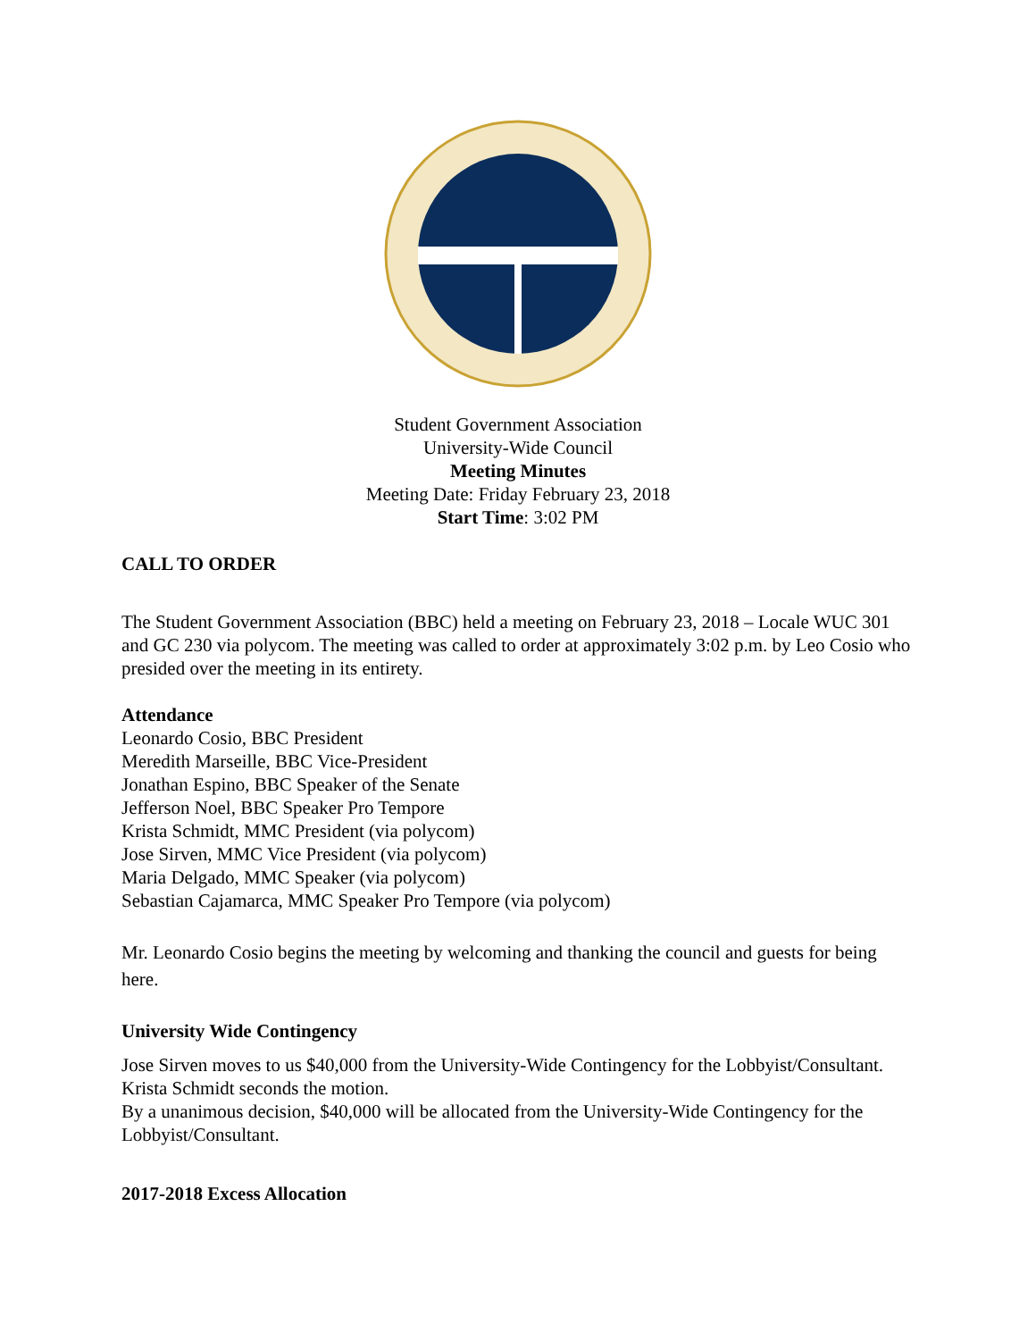Student Government Association
University-Wide Council
Meeting Minutes
Meeting Date: Friday February 23, 2018
Start Time: 3:02 PM
CALL TO ORDER
The Student Government Association (BBC) held a meeting on February 23, 2018 – Locale WUC 301 and GC 230 via polycom. The meeting was called to order at approximately 3:02 p.m. by Leo Cosio who presided over the meeting in its entirety.
Attendance
Leonardo Cosio, BBC President
Meredith Marseille, BBC Vice-President
Jonathan Espino, BBC Speaker of the Senate
Jefferson Noel, BBC Speaker Pro Tempore
Krista Schmidt, MMC President (via polycom)
Jose Sirven, MMC Vice President (via polycom)
Maria Delgado, MMC Speaker (via polycom)
Sebastian Cajamarca, MMC Speaker Pro Tempore (via polycom)
Mr. Leonardo Cosio begins the meeting by welcoming and thanking the council and guests for being here.
University Wide Contingency
Jose Sirven moves to us $40,000 from the University-Wide Contingency for the Lobbyist/Consultant. Krista Schmidt seconds the motion.
By a unanimous decision, $40,000 will be allocated from the University-Wide Contingency for the Lobbyist/Consultant.
2017-2018 Excess Allocation